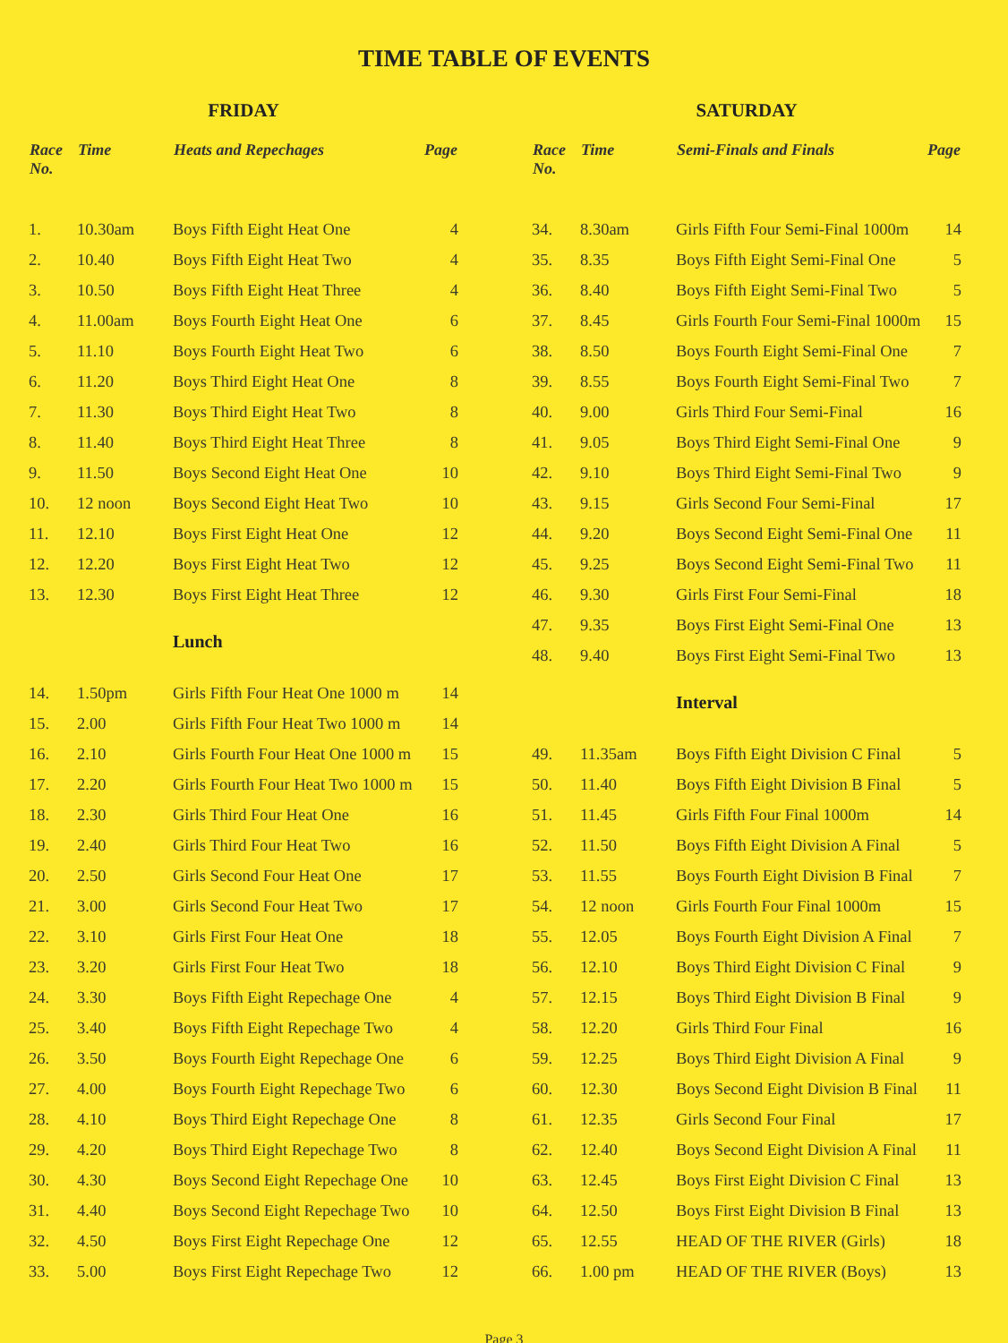TIME TABLE OF EVENTS
FRIDAY
| Race No. | Time | Heats and Repechages | Page |
| --- | --- | --- | --- |
| 1. | 10.30am | Boys Fifth Eight Heat One | 4 |
| 2. | 10.40 | Boys Fifth Eight Heat Two | 4 |
| 3. | 10.50 | Boys Fifth Eight Heat Three | 4 |
| 4. | 11.00am | Boys Fourth Eight Heat One | 6 |
| 5. | 11.10 | Boys Fourth Eight Heat Two | 6 |
| 6. | 11.20 | Boys Third Eight Heat One | 8 |
| 7. | 11.30 | Boys Third Eight Heat Two | 8 |
| 8. | 11.40 | Boys Third Eight Heat Three | 8 |
| 9. | 11.50 | Boys Second Eight Heat One | 10 |
| 10. | 12 noon | Boys Second Eight Heat Two | 10 |
| 11. | 12.10 | Boys First Eight Heat One | 12 |
| 12. | 12.20 | Boys First Eight Heat Two | 12 |
| 13. | 12.30 | Boys First Eight Heat Three | 12 |
| | | Lunch | |
| 14. | 1.50pm | Girls Fifth Four Heat One 1000 m | 14 |
| 15. | 2.00 | Girls Fifth Four Heat Two 1000 m | 14 |
| 16. | 2.10 | Girls Fourth Four Heat One 1000 m | 15 |
| 17. | 2.20 | Girls Fourth Four Heat Two 1000 m | 15 |
| 18. | 2.30 | Girls Third Four Heat One | 16 |
| 19. | 2.40 | Girls Third Four Heat Two | 16 |
| 20. | 2.50 | Girls Second Four Heat One | 17 |
| 21. | 3.00 | Girls Second Four Heat Two | 17 |
| 22. | 3.10 | Girls First Four Heat One | 18 |
| 23. | 3.20 | Girls First Four Heat Two | 18 |
| 24. | 3.30 | Boys Fifth Eight Repechage One | 4 |
| 25. | 3.40 | Boys Fifth Eight Repechage Two | 4 |
| 26. | 3.50 | Boys Fourth Eight Repechage One | 6 |
| 27. | 4.00 | Boys Fourth Eight Repechage Two | 6 |
| 28. | 4.10 | Boys Third Eight Repechage One | 8 |
| 29. | 4.20 | Boys Third Eight Repechage Two | 8 |
| 30. | 4.30 | Boys Second Eight Repechage One | 10 |
| 31. | 4.40 | Boys Second Eight Repechage Two | 10 |
| 32. | 4.50 | Boys First Eight Repechage One | 12 |
| 33. | 5.00 | Boys First Eight Repechage Two | 12 |
SATURDAY
| Race No. | Time | Semi-Finals and Finals | Page |
| --- | --- | --- | --- |
| 34. | 8.30am | Girls Fifth Four Semi-Final 1000m | 14 |
| 35. | 8.35 | Boys Fifth Eight Semi-Final One | 5 |
| 36. | 8.40 | Boys Fifth Eight Semi-Final Two | 5 |
| 37. | 8.45 | Girls Fourth Four Semi-Final 1000m | 15 |
| 38. | 8.50 | Boys Fourth Eight Semi-Final One | 7 |
| 39. | 8.55 | Boys Fourth Eight Semi-Final Two | 7 |
| 40. | 9.00 | Girls Third Four Semi-Final | 16 |
| 41. | 9.05 | Boys Third Eight Semi-Final One | 9 |
| 42. | 9.10 | Boys Third Eight Semi-Final Two | 9 |
| 43. | 9.15 | Girls Second Four Semi-Final | 17 |
| 44. | 9.20 | Boys Second Eight Semi-Final One | 11 |
| 45. | 9.25 | Boys Second Eight Semi-Final Two | 11 |
| 46. | 9.30 | Girls First Four Semi-Final | 18 |
| 47. | 9.35 | Boys First Eight Semi-Final One | 13 |
| 48. | 9.40 | Boys First Eight Semi-Final Two | 13 |
| | | Interval | |
| 49. | 11.35am | Boys Fifth Eight Division C Final | 5 |
| 50. | 11.40 | Boys Fifth Eight Division B Final | 5 |
| 51. | 11.45 | Girls Fifth Four Final 1000m | 14 |
| 52. | 11.50 | Boys Fifth Eight Division A Final | 5 |
| 53. | 11.55 | Boys Fourth Eight Division B Final | 7 |
| 54. | 12 noon | Girls Fourth Four Final 1000m | 15 |
| 55. | 12.05 | Boys Fourth Eight Division A Final | 7 |
| 56. | 12.10 | Boys Third Eight Division C Final | 9 |
| 57. | 12.15 | Boys Third Eight Division B Final | 9 |
| 58. | 12.20 | Girls Third Four Final | 16 |
| 59. | 12.25 | Boys Third Eight Division A Final | 9 |
| 60. | 12.30 | Boys Second Eight Division B Final | 11 |
| 61. | 12.35 | Girls Second Four Final | 17 |
| 62. | 12.40 | Boys Second Eight Division A Final | 11 |
| 63. | 12.45 | Boys First Eight Division C Final | 13 |
| 64. | 12.50 | Boys First Eight Division B Final | 13 |
| 65. | 12.55 | HEAD OF THE RIVER (Girls) | 18 |
| 66. | 1.00 pm | HEAD OF THE RIVER (Boys) | 13 |
Page 3